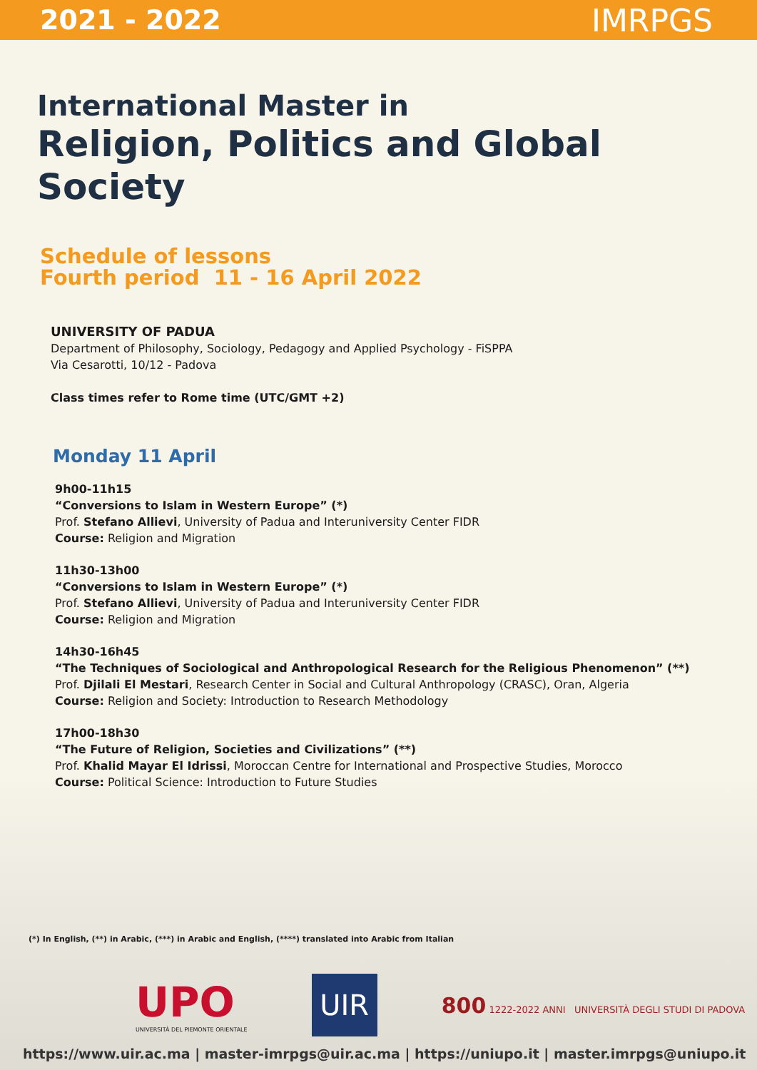2021 - 2022
IMRPGS
International Master in
Religion, Politics and Global Society
Schedule of lessons
Fourth period 11 - 16 April 2022
UNIVERSITY OF PADUA
Department of Philosophy, Sociology, Pedagogy and Applied Psychology - FiSPPA
Via Cesarotti, 10/12 - Padova
Class times refer to Rome time (UTC/GMT +2)
Monday 11 April
9h00-11h15
“Conversions to Islam in Western Europe” (*)
Prof. Stefano Allievi, University of Padua and Interuniversity Center FIDR
Course: Religion and Migration
11h30-13h00
“Conversions to Islam in Western Europe” (*)
Prof. Stefano Allievi, University of Padua and Interuniversity Center FIDR
Course: Religion and Migration
14h30-16h45
“The Techniques of Sociological and Anthropological Research for the Religious Phenomenon” (**)
Prof. Djilali El Mestari, Research Center in Social and Cultural Anthropology (CRASC), Oran, Algeria
Course: Religion and Society: Introduction to Research Methodology
17h00-18h30
“The Future of Religion, Societies and Civilizations” (**)
Prof. Khalid Mayar El Idrissi, Moroccan Centre for International and Prospective Studies, Morocco
Course: Political Science: Introduction to Future Studies
(*) In English, (**) in Arabic, (***) in Arabic and English, (****) translated into Arabic from Italian
UPO
UNIVERSITÀ DEL PIEMONTE ORIENTALE
UIR
800 1222-2022 ANNI UNIVERSITÀ DEGLI STUDI DI PADOVA
https://www.uir.ac.ma | master-imrpgs@uir.ac.ma | https://uniupo.it | master.imrpgs@uniupo.it